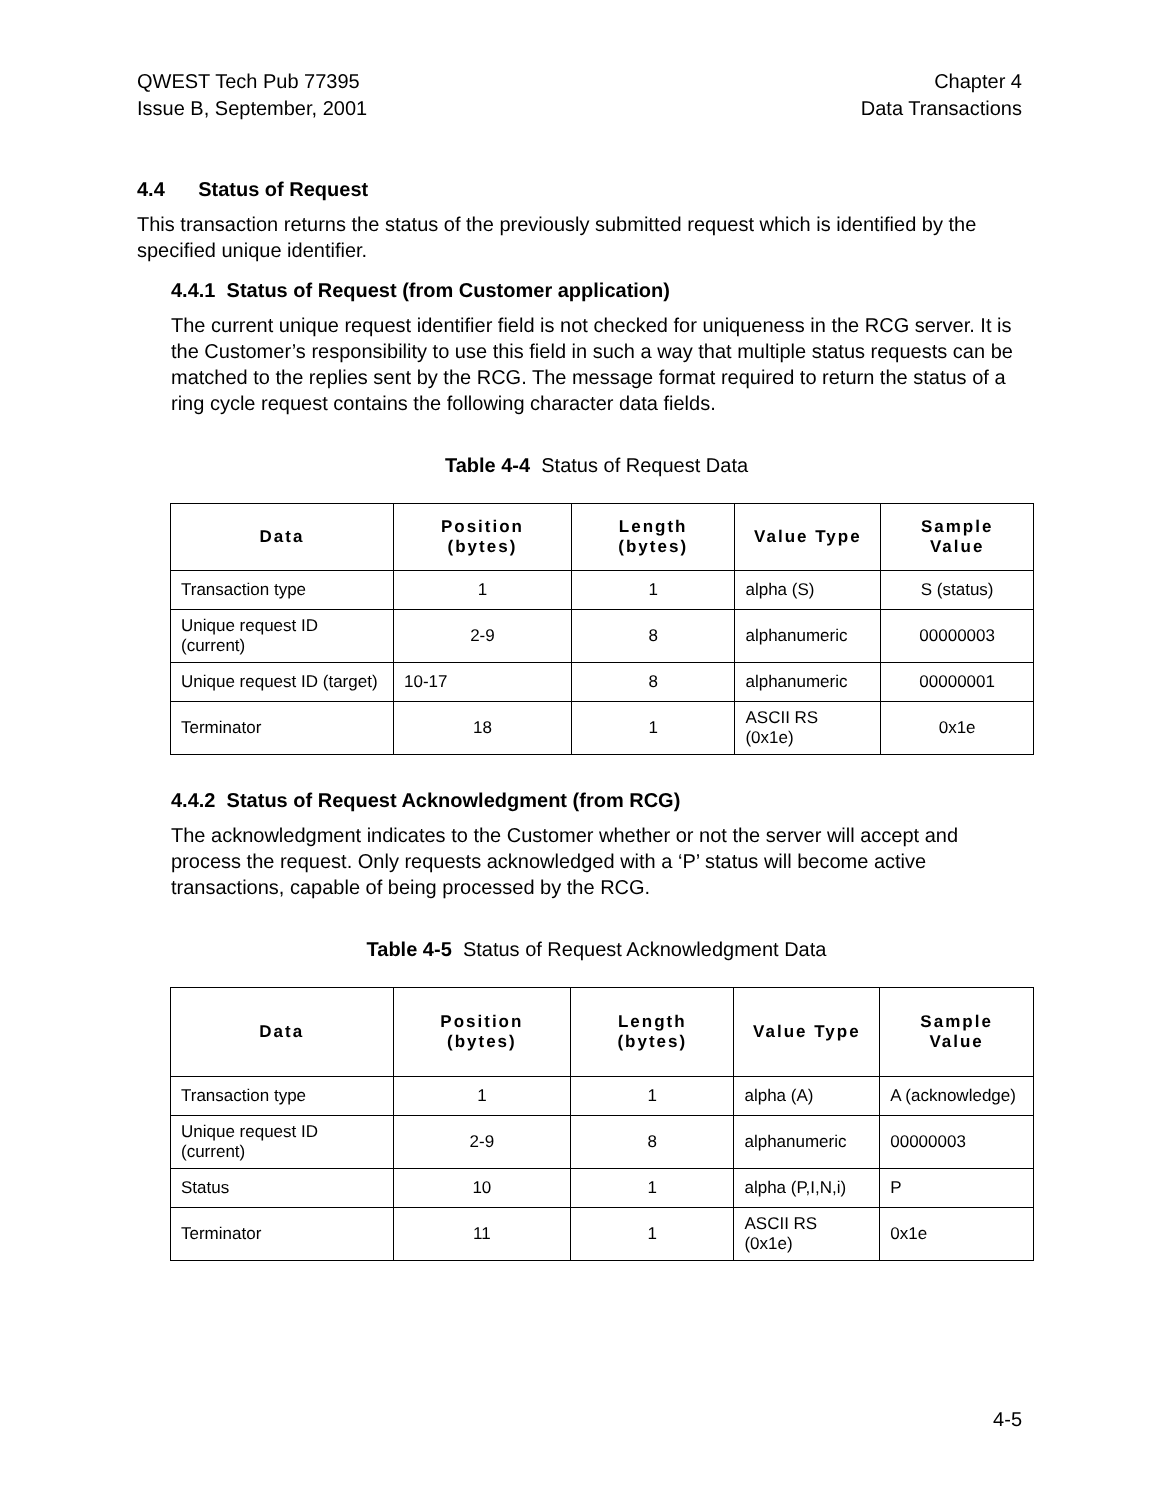QWEST Tech Pub 77395
Issue B, September, 2001
Chapter 4
Data Transactions
4.4 Status of Request
This transaction returns the status of the previously submitted request which is identified by the specified unique identifier.
4.4.1 Status of Request (from Customer application)
The current unique request identifier field is not checked for uniqueness in the RCG server. It is the Customer’s responsibility to use this field in such a way that multiple status requests can be matched to the replies sent by the RCG. The message format required to return the status of a ring cycle request contains the following character data fields.
Table 4-4 Status of Request Data
| Data | Position (bytes) | Length (bytes) | Value Type | Sample Value |
| --- | --- | --- | --- | --- |
| Transaction type | 1 | 1 | alpha (S) | S (status) |
| Unique request ID (current) | 2-9 | 8 | alphanumeric | 00000003 |
| Unique request ID (target) | 10-17 | 8 | alphanumeric | 00000001 |
| Terminator | 18 | 1 | ASCII RS (0x1e) | 0x1e |
4.4.2 Status of Request Acknowledgment (from RCG)
The acknowledgment indicates to the Customer whether or not the server will accept and process the request. Only requests acknowledged with a ‘P’ status will become active transactions, capable of being processed by the RCG.
Table 4-5 Status of Request Acknowledgment Data
| Data | Position (bytes) | Length (bytes) | Value Type | Sample Value |
| --- | --- | --- | --- | --- |
| Transaction type | 1 | 1 | alpha (A) | A (acknowledge) |
| Unique request ID (current) | 2-9 | 8 | alphanumeric | 00000003 |
| Status | 10 | 1 | alpha (P,I,N,i) | P |
| Terminator | 11 | 1 | ASCII RS (0x1e) | 0x1e |
4-5